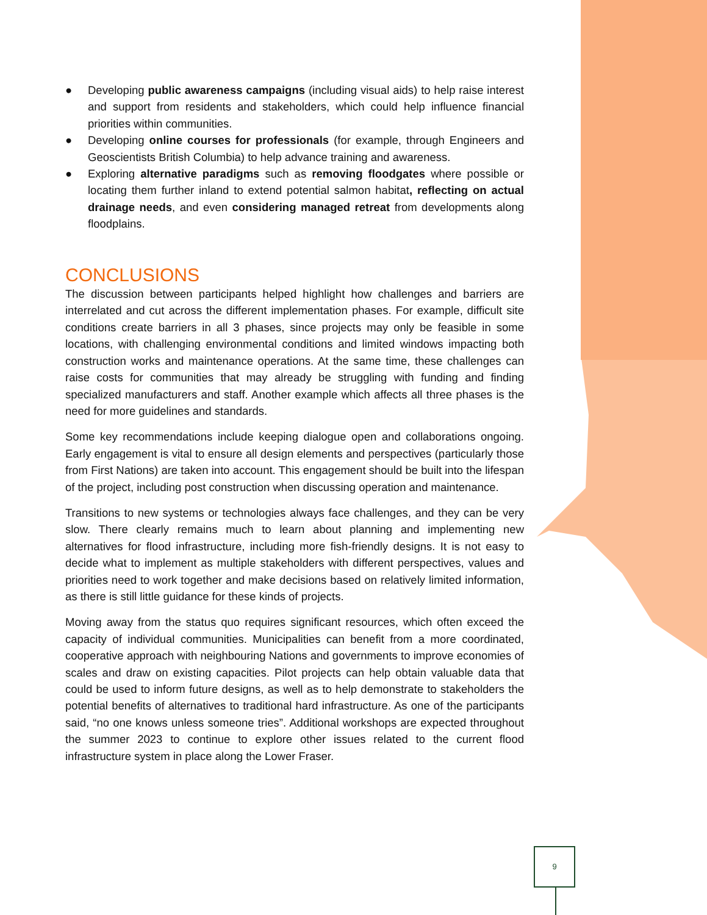● Developing public awareness campaigns (including visual aids) to help raise interest and support from residents and stakeholders, which could help influence financial priorities within communities.
● Developing online courses for professionals (for example, through Engineers and Geoscientists British Columbia) to help advance training and awareness.
● Exploring alternative paradigms such as removing floodgates where possible or locating them further inland to extend potential salmon habitat, reflecting on actual drainage needs, and even considering managed retreat from developments along floodplains.
CONCLUSIONS
The discussion between participants helped highlight how challenges and barriers are interrelated and cut across the different implementation phases. For example, difficult site conditions create barriers in all 3 phases, since projects may only be feasible in some locations, with challenging environmental conditions and limited windows impacting both construction works and maintenance operations. At the same time, these challenges can raise costs for communities that may already be struggling with funding and finding specialized manufacturers and staff. Another example which affects all three phases is the need for more guidelines and standards.
Some key recommendations include keeping dialogue open and collaborations ongoing. Early engagement is vital to ensure all design elements and perspectives (particularly those from First Nations) are taken into account. This engagement should be built into the lifespan of the project, including post construction when discussing operation and maintenance.
Transitions to new systems or technologies always face challenges, and they can be very slow. There clearly remains much to learn about planning and implementing new alternatives for flood infrastructure, including more fish-friendly designs. It is not easy to decide what to implement as multiple stakeholders with different perspectives, values and priorities need to work together and make decisions based on relatively limited information, as there is still little guidance for these kinds of projects.
Moving away from the status quo requires significant resources, which often exceed the capacity of individual communities. Municipalities can benefit from a more coordinated, cooperative approach with neighbouring Nations and governments to improve economies of scales and draw on existing capacities. Pilot projects can help obtain valuable data that could be used to inform future designs, as well as to help demonstrate to stakeholders the potential benefits of alternatives to traditional hard infrastructure. As one of the participants said, “no one knows unless someone tries”. Additional workshops are expected throughout the summer 2023 to continue to explore other issues related to the current flood infrastructure system in place along the Lower Fraser.
9